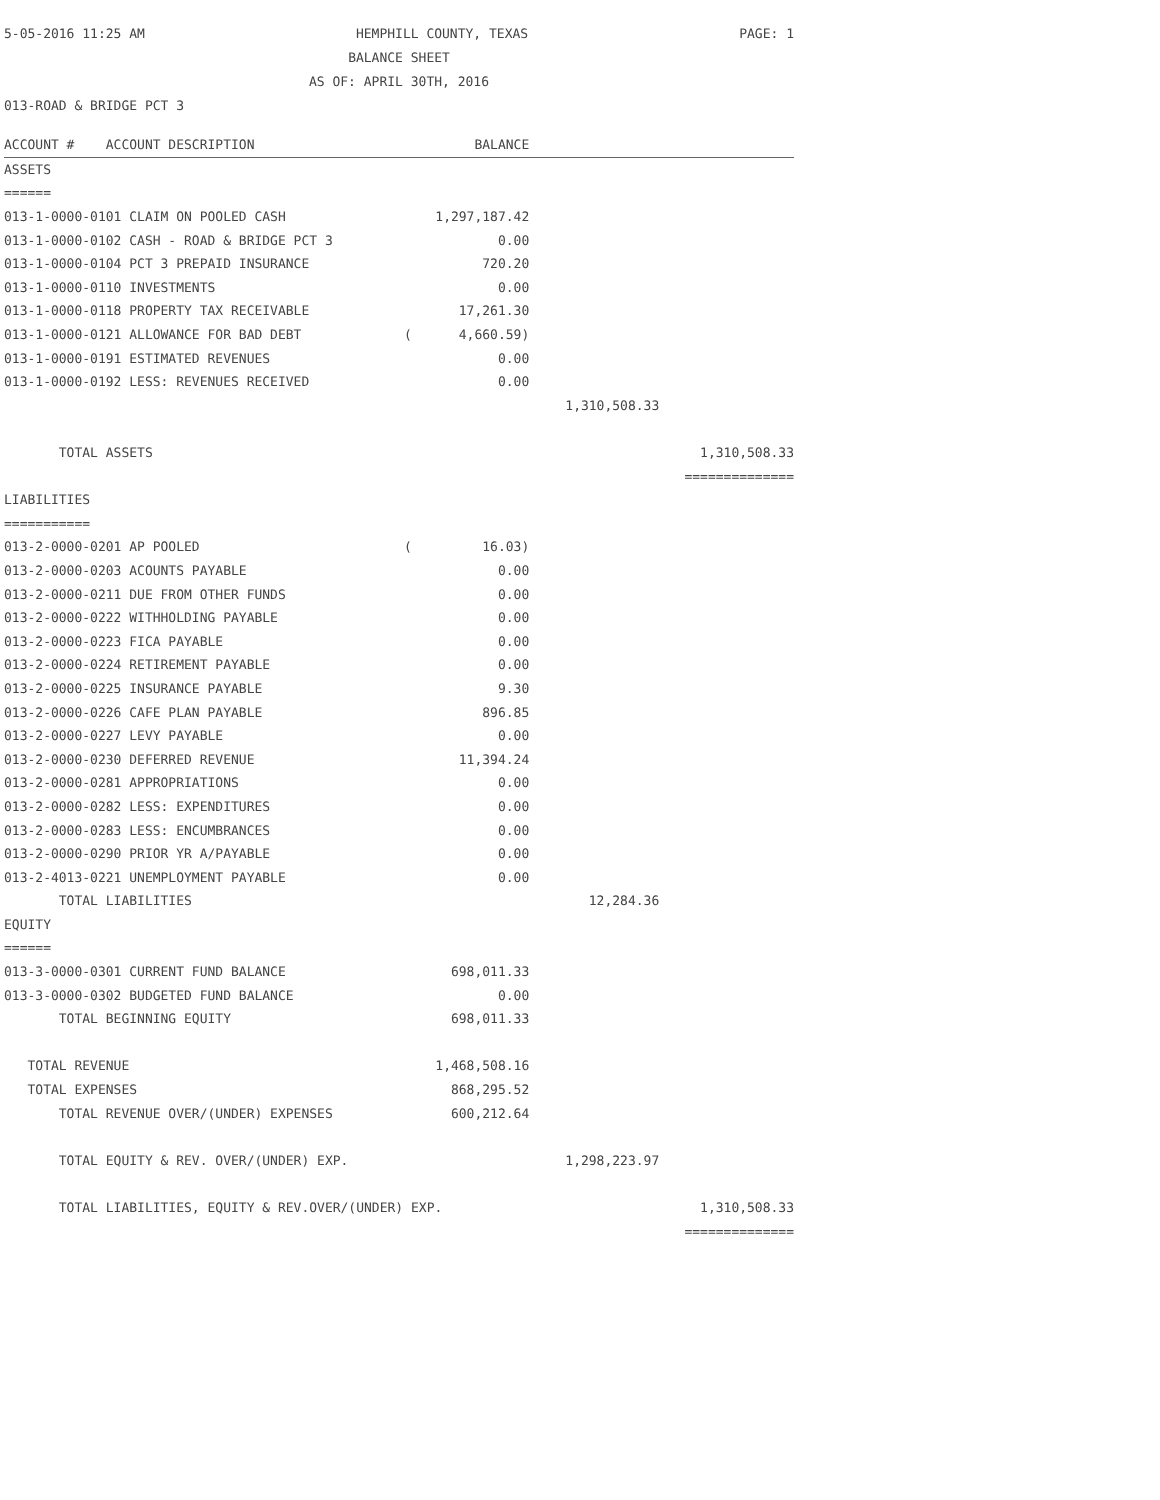5-05-2016 11:25 AM HEMPHILL COUNTY, TEXAS PAGE: 1
BALANCE SHEET
AS OF: APRIL 30TH, 2016
013-ROAD & BRIDGE PCT 3
| ACCOUNT # ACCOUNT DESCRIPTION | BALANCE | | |
| --- | --- | --- | --- |
| ASSETS | | | |
| ====== | | | |
| 013-1-0000-0101 CLAIM ON POOLED CASH | 1,297,187.42 | | |
| 013-1-0000-0102 CASH - ROAD & BRIDGE PCT 3 | 0.00 | | |
| 013-1-0000-0104 PCT 3 PREPAID INSURANCE | 720.20 | | |
| 013-1-0000-0110 INVESTMENTS | 0.00 | | |
| 013-1-0000-0118 PROPERTY TAX RECEIVABLE | 17,261.30 | | |
| 013-1-0000-0121 ALLOWANCE FOR BAD DEBT | ( 4,660.59) | | |
| 013-1-0000-0191 ESTIMATED REVENUES | 0.00 | | |
| 013-1-0000-0192 LESS: REVENUES RECEIVED | 0.00 | | |
| | | 1,310,508.33 | |
| TOTAL ASSETS | | | 1,310,508.33 |
| | | | ============== |
| LIABILITIES | | | |
| =========== | | | |
| 013-2-0000-0201 AP POOLED | ( 16.03) | | |
| 013-2-0000-0203 ACOUNTS PAYABLE | 0.00 | | |
| 013-2-0000-0211 DUE FROM OTHER FUNDS | 0.00 | | |
| 013-2-0000-0222 WITHHOLDING PAYABLE | 0.00 | | |
| 013-2-0000-0223 FICA PAYABLE | 0.00 | | |
| 013-2-0000-0224 RETIREMENT PAYABLE | 0.00 | | |
| 013-2-0000-0225 INSURANCE PAYABLE | 9.30 | | |
| 013-2-0000-0226 CAFE PLAN PAYABLE | 896.85 | | |
| 013-2-0000-0227 LEVY PAYABLE | 0.00 | | |
| 013-2-0000-0230 DEFERRED REVENUE | 11,394.24 | | |
| 013-2-0000-0281 APPROPRIATIONS | 0.00 | | |
| 013-2-0000-0282 LESS: EXPENDITURES | 0.00 | | |
| 013-2-0000-0283 LESS: ENCUMBRANCES | 0.00 | | |
| 013-2-0000-0290 PRIOR YR A/PAYABLE | 0.00 | | |
| 013-2-4013-0221 UNEMPLOYMENT PAYABLE | 0.00 | | |
| TOTAL LIABILITIES | | 12,284.36 | |
| EQUITY | | | |
| ====== | | | |
| 013-3-0000-0301 CURRENT FUND BALANCE | 698,011.33 | | |
| 013-3-0000-0302 BUDGETED FUND BALANCE | 0.00 | | |
| TOTAL BEGINNING EQUITY | 698,011.33 | | |
| TOTAL REVENUE | 1,468,508.16 | | |
| TOTAL EXPENSES | 868,295.52 | | |
| TOTAL REVENUE OVER/(UNDER) EXPENSES | 600,212.64 | | |
| TOTAL EQUITY & REV. OVER/(UNDER) EXP. | | 1,298,223.97 | |
| TOTAL LIABILITIES, EQUITY & REV.OVER/(UNDER) EXP. | | | 1,310,508.33 |
| | | | ============== |